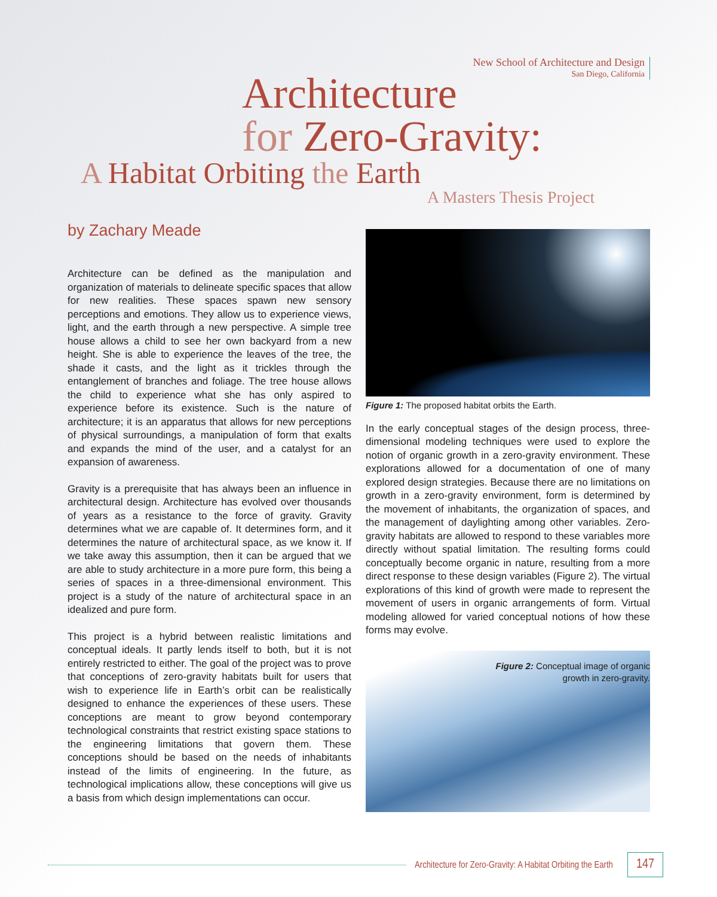New School of Architecture and Design
San Diego, California
Architecture
for Zero-Gravity:
A Habitat Orbiting the Earth
A Masters Thesis Project
by Zachary Meade
Architecture can be defined as the manipulation and organization of materials to delineate specific spaces that allow for new realities. These spaces spawn new sensory perceptions and emotions. They allow us to experience views, light, and the earth through a new perspective. A simple tree house allows a child to see her own backyard from a new height. She is able to experience the leaves of the tree, the shade it casts, and the light as it trickles through the entanglement of branches and foliage. The tree house allows the child to experience what she has only aspired to experience before its existence. Such is the nature of architecture; it is an apparatus that allows for new perceptions of physical surroundings, a manipulation of form that exalts and expands the mind of the user, and a catalyst for an expansion of awareness.
Gravity is a prerequisite that has always been an influence in architectural design. Architecture has evolved over thousands of years as a resistance to the force of gravity. Gravity determines what we are capable of. It determines form, and it determines the nature of architectural space, as we know it. If we take away this assumption, then it can be argued that we are able to study architecture in a more pure form, this being a series of spaces in a three-dimensional environment. This project is a study of the nature of architectural space in an idealized and pure form.
This project is a hybrid between realistic limitations and conceptual ideals. It partly lends itself to both, but it is not entirely restricted to either. The goal of the project was to prove that conceptions of zero-gravity habitats built for users that wish to experience life in Earth’s orbit can be realistically designed to enhance the experiences of these users. These conceptions are meant to grow beyond contemporary technological constraints that restrict existing space stations to the engineering limitations that govern them. These conceptions should be based on the needs of inhabitants instead of the limits of engineering. In the future, as technological implications allow, these conceptions will give us a basis from which design implementations can occur.
Figure 1: The proposed habitat orbits the Earth.
In the early conceptual stages of the design process, three-dimensional modeling techniques were used to explore the notion of organic growth in a zero-gravity environment. These explorations allowed for a documentation of one of many explored design strategies. Because there are no limitations on growth in a zero-gravity environment, form is determined by the movement of inhabitants, the organization of spaces, and the management of daylighting among other variables. Zero-gravity habitats are allowed to respond to these variables more directly without spatial limitation. The resulting forms could conceptually become organic in nature, resulting from a more direct response to these design variables (Figure 2). The virtual explorations of this kind of growth were made to represent the movement of users in organic arrangements of form. Virtual modeling allowed for varied conceptual notions of how these forms may evolve.
Figure 2: Conceptual image of organic
growth in zero-gravity.
Architecture for Zero-Gravity: A Habitat Orbiting the Earth 147